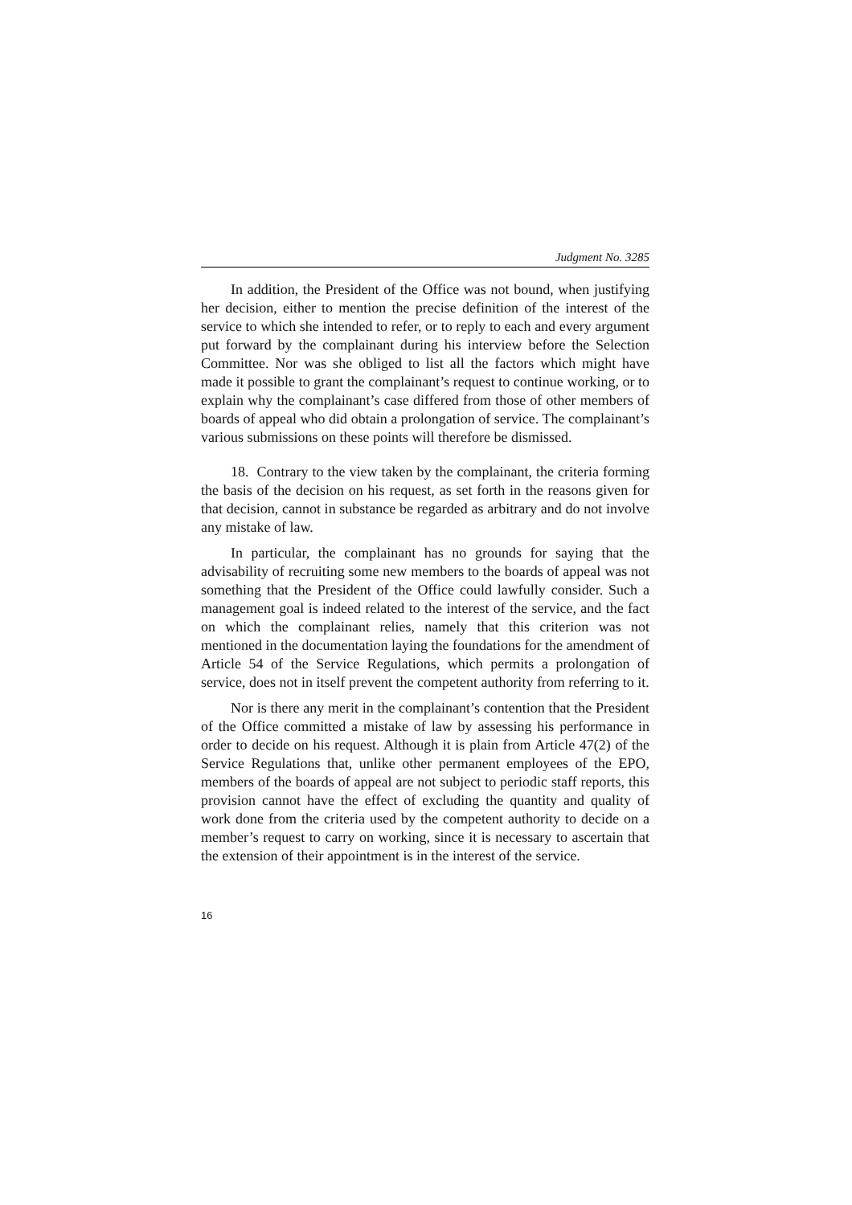Judgment No. 3285
In addition, the President of the Office was not bound, when justifying her decision, either to mention the precise definition of the interest of the service to which she intended to refer, or to reply to each and every argument put forward by the complainant during his interview before the Selection Committee. Nor was she obliged to list all the factors which might have made it possible to grant the complainant’s request to continue working, or to explain why the complainant’s case differed from those of other members of boards of appeal who did obtain a prolongation of service. The complainant’s various submissions on these points will therefore be dismissed.
18. Contrary to the view taken by the complainant, the criteria forming the basis of the decision on his request, as set forth in the reasons given for that decision, cannot in substance be regarded as arbitrary and do not involve any mistake of law.
In particular, the complainant has no grounds for saying that the advisability of recruiting some new members to the boards of appeal was not something that the President of the Office could lawfully consider. Such a management goal is indeed related to the interest of the service, and the fact on which the complainant relies, namely that this criterion was not mentioned in the documentation laying the foundations for the amendment of Article 54 of the Service Regulations, which permits a prolongation of service, does not in itself prevent the competent authority from referring to it.
Nor is there any merit in the complainant’s contention that the President of the Office committed a mistake of law by assessing his performance in order to decide on his request. Although it is plain from Article 47(2) of the Service Regulations that, unlike other permanent employees of the EPO, members of the boards of appeal are not subject to periodic staff reports, this provision cannot have the effect of excluding the quantity and quality of work done from the criteria used by the competent authority to decide on a member’s request to carry on working, since it is necessary to ascertain that the extension of their appointment is in the interest of the service.
16